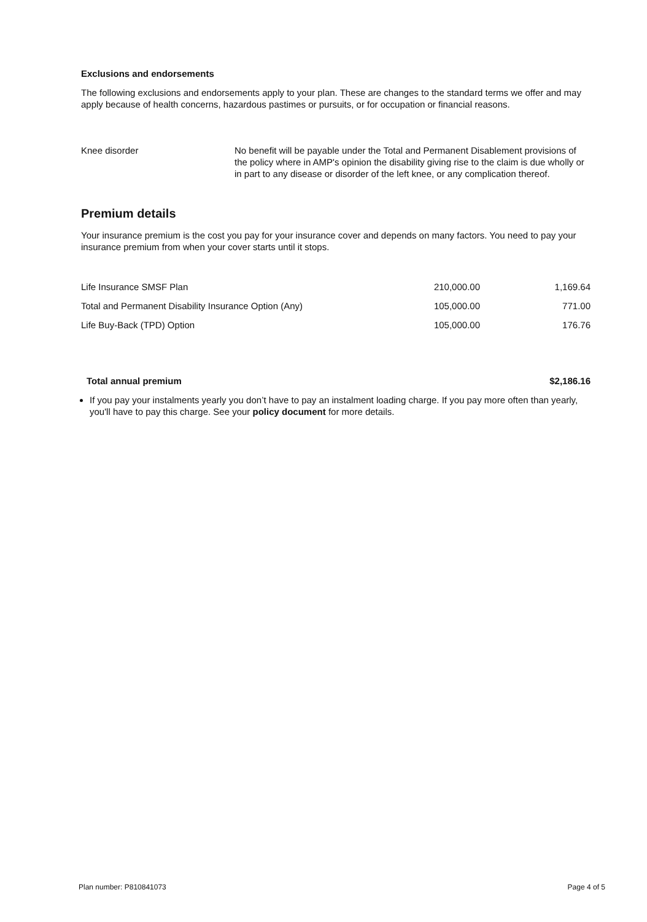Exclusions and endorsements
The following exclusions and endorsements apply to your plan. These are changes to the standard terms we offer and may apply because of health concerns, hazardous pastimes or pursuits, or for occupation or financial reasons.
| Knee disorder | No benefit will be payable under the Total and Permanent Disablement provisions of the policy where in AMP's opinion the disability giving rise to the claim is due wholly or in part to any disease or disorder of the left knee, or any complication thereof. |
Premium details
Your insurance premium is the cost you pay for your insurance cover and depends on many factors. You need to pay your insurance premium from when your cover starts until it stops.
| Life Insurance SMSF Plan | 210,000.00 | 1,169.64 |
| Total and Permanent Disability Insurance Option (Any) | 105,000.00 | 771.00 |
| Life Buy-Back (TPD) Option | 105,000.00 | 176.76 |
| Total annual premium | $2,186.16 |
If you pay your instalments yearly you don’t have to pay an instalment loading charge. If you pay more often than yearly, you'll have to pay this charge. See your policy document for more details.
Plan number: P810841073 Page 4 of 5